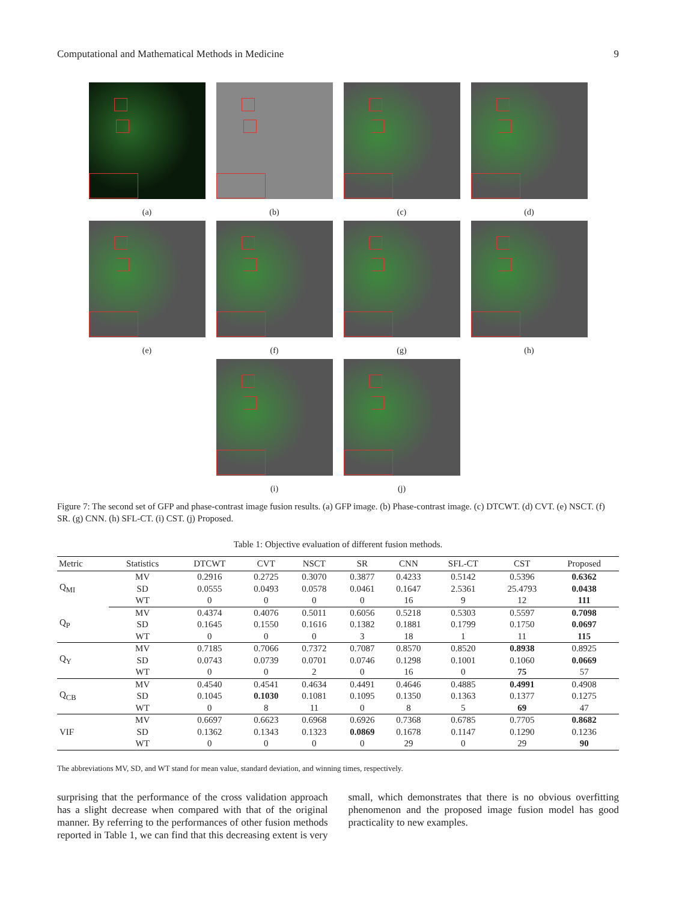Computational and Mathematical Methods in Medicine 9
(a) (b) (c) (d)
(e) (f) (g) (h)
(i) (j)
Figure 7: The second set of GFP and phase-contrast image fusion results. (a) GFP image. (b) Phase-contrast image. (c) DTCWT. (d) CVT. (e) NSCT. (f) SR. (g) CNN. (h) SFL-CT. (i) CST. (j) Proposed.
Table 1: Objective evaluation of different fusion methods.
| Metric | Statistics | DTCWT | CVT | NSCT | SR | CNN | SFL-CT | CST | Proposed |
| --- | --- | --- | --- | --- | --- | --- | --- | --- | --- |
| Q<sub>MI</sub> | MV | 0.2916 | 0.2725 | 0.3070 | 0.3877 | 0.4233 | 0.5142 | 0.5396 | 0.6362 |
| | SD | 0.0555 | 0.0493 | 0.0578 | 0.0461 | 0.1647 | 2.5361 | 25.4793 | 0.0438 |
| | WT | 0 | 0 | 0 | 0 | 16 | 9 | 12 | 111 |
| Q<sub>P</sub> | MV | 0.4374 | 0.4076 | 0.5011 | 0.6056 | 0.5218 | 0.5303 | 0.5597 | 0.7098 |
| | SD | 0.1645 | 0.1550 | 0.1616 | 0.1382 | 0.1881 | 0.1799 | 0.1750 | 0.0697 |
| | WT | 0 | 0 | 0 | 3 | 18 | 1 | 11 | 115 |
| Q<sub>Y</sub> | MV | 0.7185 | 0.7066 | 0.7372 | 0.7087 | 0.8570 | 0.8520 | 0.8938 | 0.8925 |
| | SD | 0.0743 | 0.0739 | 0.0701 | 0.0746 | 0.1298 | 0.1001 | 0.1060 | 0.0669 |
| | WT | 0 | 0 | 2 | 0 | 16 | 0 | 75 | 57 |
| Q<sub>CB</sub> | MV | 0.4540 | 0.4541 | 0.4634 | 0.4491 | 0.4646 | 0.4885 | 0.4991 | 0.4908 |
| | SD | 0.1045 | 0.1030 | 0.1081 | 0.1095 | 0.1350 | 0.1363 | 0.1377 | 0.1275 |
| | WT | 0 | 8 | 11 | 0 | 8 | 5 | 69 | 47 |
| VIF | MV | 0.6697 | 0.6623 | 0.6968 | 0.6926 | 0.7368 | 0.6785 | 0.7705 | 0.8682 |
| | SD | 0.1362 | 0.1343 | 0.1323 | 0.0869 | 0.1678 | 0.1147 | 0.1290 | 0.1236 |
| | WT | 0 | 0 | 0 | 0 | 29 | 0 | 29 | 90 |
The abbreviations MV, SD, and WT stand for mean value, standard deviation, and winning times, respectively.
surprising that the performance of the cross validation approach has a slight decrease when compared with that of the original manner. By referring to the performances of other fusion methods reported in Table 1, we can find that this decreasing extent is very small, which demonstrates that there is no obvious overfitting phenomenon and the proposed image fusion model has good practicality to new examples.